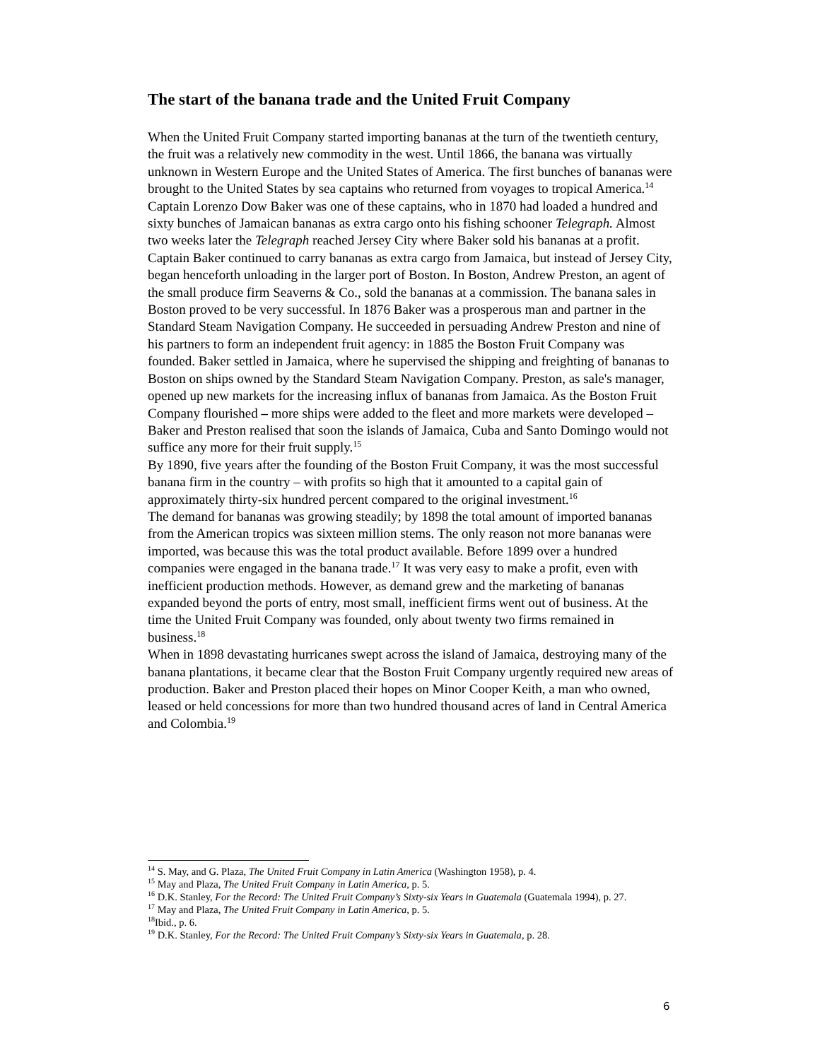The start of the banana trade and the United Fruit Company
When the United Fruit Company started importing bananas at the turn of the twentieth century, the fruit was a relatively new commodity in the west. Until 1866, the banana was virtually unknown in Western Europe and the United States of America. The first bunches of bananas were brought to the United States by sea captains who returned from voyages to tropical America.<sup>14</sup> Captain Lorenzo Dow Baker was one of these captains, who in 1870 had loaded a hundred and sixty bunches of Jamaican bananas as extra cargo onto his fishing schooner Telegraph. Almost two weeks later the Telegraph reached Jersey City where Baker sold his bananas at a profit. Captain Baker continued to carry bananas as extra cargo from Jamaica, but instead of Jersey City, began henceforth unloading in the larger port of Boston. In Boston, Andrew Preston, an agent of the small produce firm Seaverns & Co., sold the bananas at a commission. The banana sales in Boston proved to be very successful. In 1876 Baker was a prosperous man and partner in the Standard Steam Navigation Company. He succeeded in persuading Andrew Preston and nine of his partners to form an independent fruit agency: in 1885 the Boston Fruit Company was founded. Baker settled in Jamaica, where he supervised the shipping and freighting of bananas to Boston on ships owned by the Standard Steam Navigation Company. Preston, as sale's manager, opened up new markets for the increasing influx of bananas from Jamaica. As the Boston Fruit Company flourished – more ships were added to the fleet and more markets were developed – Baker and Preston realised that soon the islands of Jamaica, Cuba and Santo Domingo would not suffice any more for their fruit supply.<sup>15</sup>
By 1890, five years after the founding of the Boston Fruit Company, it was the most successful banana firm in the country – with profits so high that it amounted to a capital gain of approximately thirty-six hundred percent compared to the original investment.<sup>16</sup>
The demand for bananas was growing steadily; by 1898 the total amount of imported bananas from the American tropics was sixteen million stems. The only reason not more bananas were imported, was because this was the total product available. Before 1899 over a hundred companies were engaged in the banana trade.<sup>17</sup> It was very easy to make a profit, even with inefficient production methods. However, as demand grew and the marketing of bananas expanded beyond the ports of entry, most small, inefficient firms went out of business. At the time the United Fruit Company was founded, only about twenty two firms remained in business.<sup>18</sup>
When in 1898 devastating hurricanes swept across the island of Jamaica, destroying many of the banana plantations, it became clear that the Boston Fruit Company urgently required new areas of production. Baker and Preston placed their hopes on Minor Cooper Keith, a man who owned, leased or held concessions for more than two hundred thousand acres of land in Central America and Colombia.<sup>19</sup>
<sup>14</sup> S. May, and G. Plaza, The United Fruit Company in Latin America (Washington 1958), p. 4.
<sup>15</sup> May and Plaza, The United Fruit Company in Latin America, p. 5.
<sup>16</sup> D.K. Stanley, For the Record: The United Fruit Company’s Sixty-six Years in Guatemala (Guatemala 1994), p. 27.
<sup>17</sup> May and Plaza, The United Fruit Company in Latin America, p. 5.
<sup>18</sup> Ibid., p. 6.
<sup>19</sup> D.K. Stanley, For the Record: The United Fruit Company’s Sixty-six Years in Guatemala, p. 28.
6